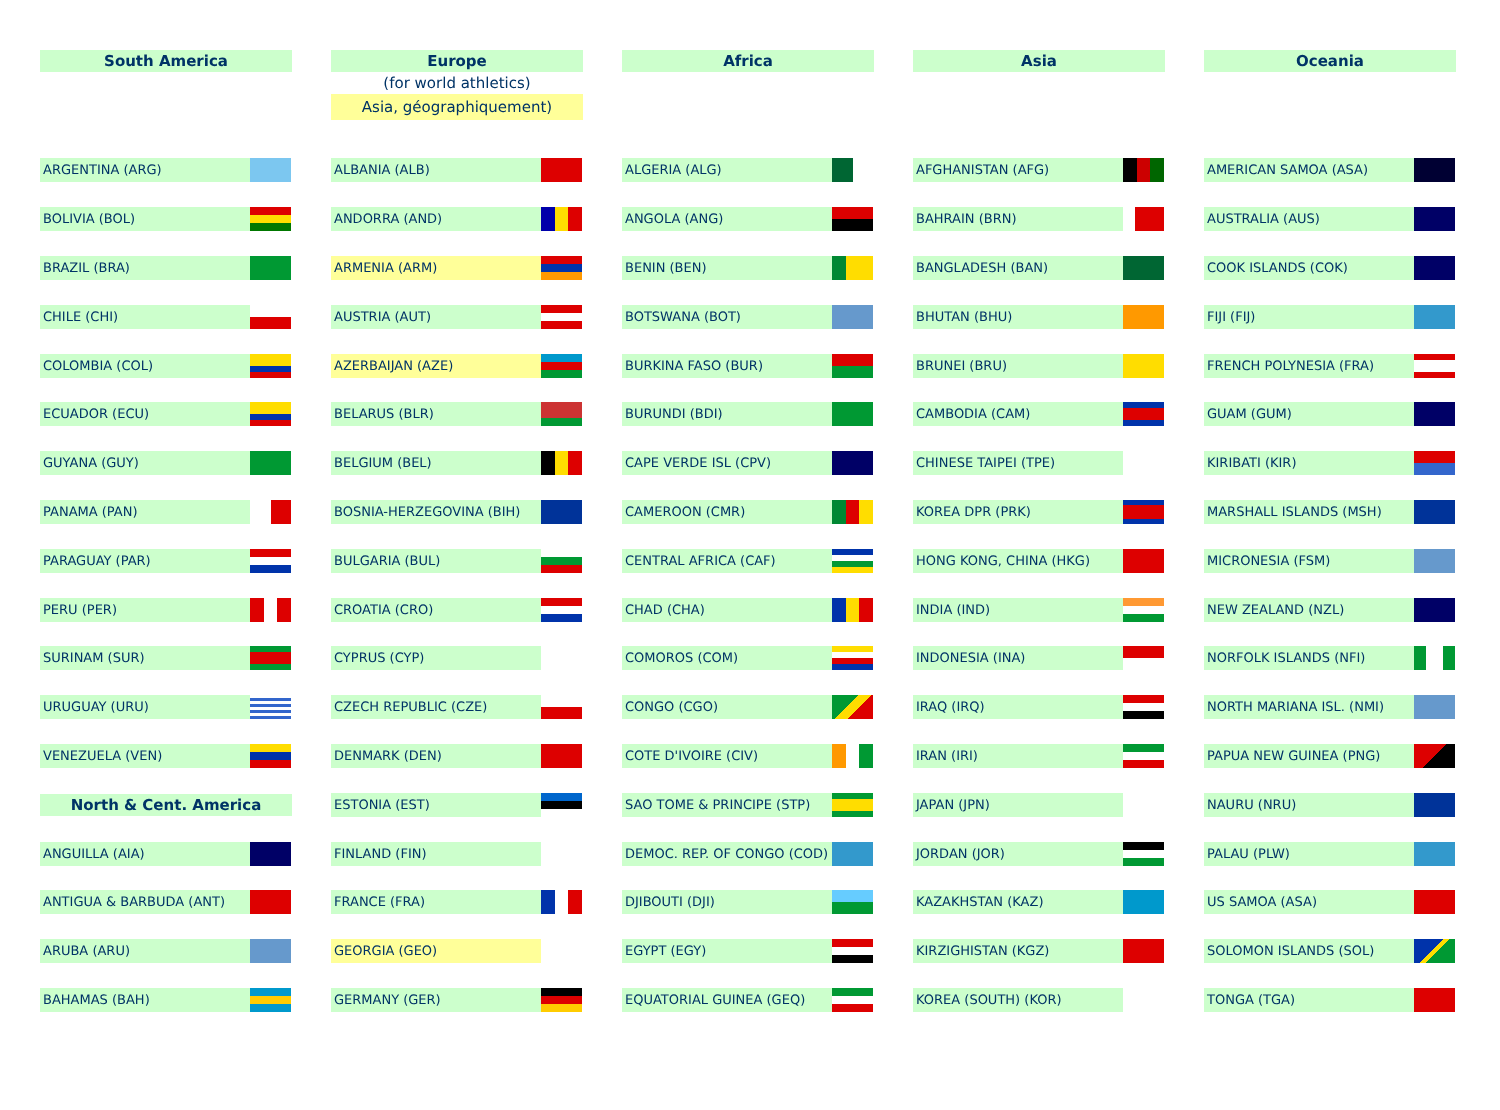| South America | | | Europe (for world athletics) Asia, géographiquement) | | | Africa | | | Asia | | | Oceania | |
| ARGENTINA (ARG) | | | ALBANIA (ALB) | | | ALGERIA (ALG) | | | AFGHANISTAN (AFG) | | | AMERICAN SAMOA (ASA) | |
| BOLIVIA (BOL) | | | ANDORRA (AND) | | | ANGOLA (ANG) | | | BAHRAIN (BRN) | | | AUSTRALIA (AUS) | |
| BRAZIL (BRA) | | | ARMENIA (ARM) | | | BENIN (BEN) | | | BANGLADESH (BAN) | | | COOK ISLANDS (COK) | |
| CHILE (CHI) | | | AUSTRIA (AUT) | | | BOTSWANA (BOT) | | | BHUTAN (BHU) | | | FIJI (FIJ) | |
| COLOMBIA (COL) | | | AZERBAIJAN (AZE) | | | BURKINA FASO (BUR) | | | BRUNEI (BRU) | | | FRENCH POLYNESIA (FRA) | |
| ECUADOR (ECU) | | | BELARUS (BLR) | | | BURUNDI (BDI) | | | CAMBODIA (CAM) | | | GUAM (GUM) | |
| GUYANA (GUY) | | | BELGIUM (BEL) | | | CAPE VERDE ISL (CPV) | | | CHINESE TAIPEI (TPE) | | | KIRIBATI (KIR) | |
| PANAMA (PAN) | | | BOSNIA-HERZEGOVINA (BIH) | | | CAMEROON (CMR) | | | KOREA DPR (PRK) | | | MARSHALL ISLANDS (MSH) | |
| PARAGUAY (PAR) | | | BULGARIA (BUL) | | | CENTRAL AFRICA (CAF) | | | HONG KONG, CHINA (HKG) | | | MICRONESIA (FSM) | |
| PERU (PER) | | | CROATIA (CRO) | | | CHAD (CHA) | | | INDIA (IND) | | | NEW ZEALAND (NZL) | |
| SURINAM (SUR) | | | CYPRUS (CYP) | | | COMOROS (COM) | | | INDONESIA (INA) | | | NORFOLK ISLANDS (NFI) | |
| URUGUAY (URU) | | | CZECH REPUBLIC (CZE) | | | CONGO (CGO) | | | IRAQ (IRQ) | | | NORTH MARIANA ISL. (NMI) | |
| VENEZUELA (VEN) | | | DENMARK (DEN) | | | COTE D'IVOIRE (CIV) | | | IRAN (IRI) | | | PAPUA NEW GUINEA (PNG) | |
| North & Cent. America | | | ESTONIA (EST) | | | SAO TOME & PRINCIPE (STP) | | | JAPAN (JPN) | | | NAURU (NRU) | |
| ANGUILLA (AIA) | | | FINLAND (FIN) | | | DEMOC. REP. OF CONGO (COD) | | | JORDAN (JOR) | | | PALAU (PLW) | |
| ANTIGUA & BARBUDA (ANT) | | | FRANCE (FRA) | | | DJIBOUTI (DJI) | | | KAZAKHSTAN (KAZ) | | | US SAMOA (ASA) | |
| ARUBA (ARU) | | | GEORGIA (GEO) | | | EGYPT (EGY) | | | KIRZIGHISTAN (KGZ) | | | SOLOMON ISLANDS (SOL) | |
| BAHAMAS (BAH) | | | GERMANY (GER) | | | EQUATORIAL GUINEA (GEQ) | | | KOREA (SOUTH) (KOR) | | | TONGA (TGA) | |